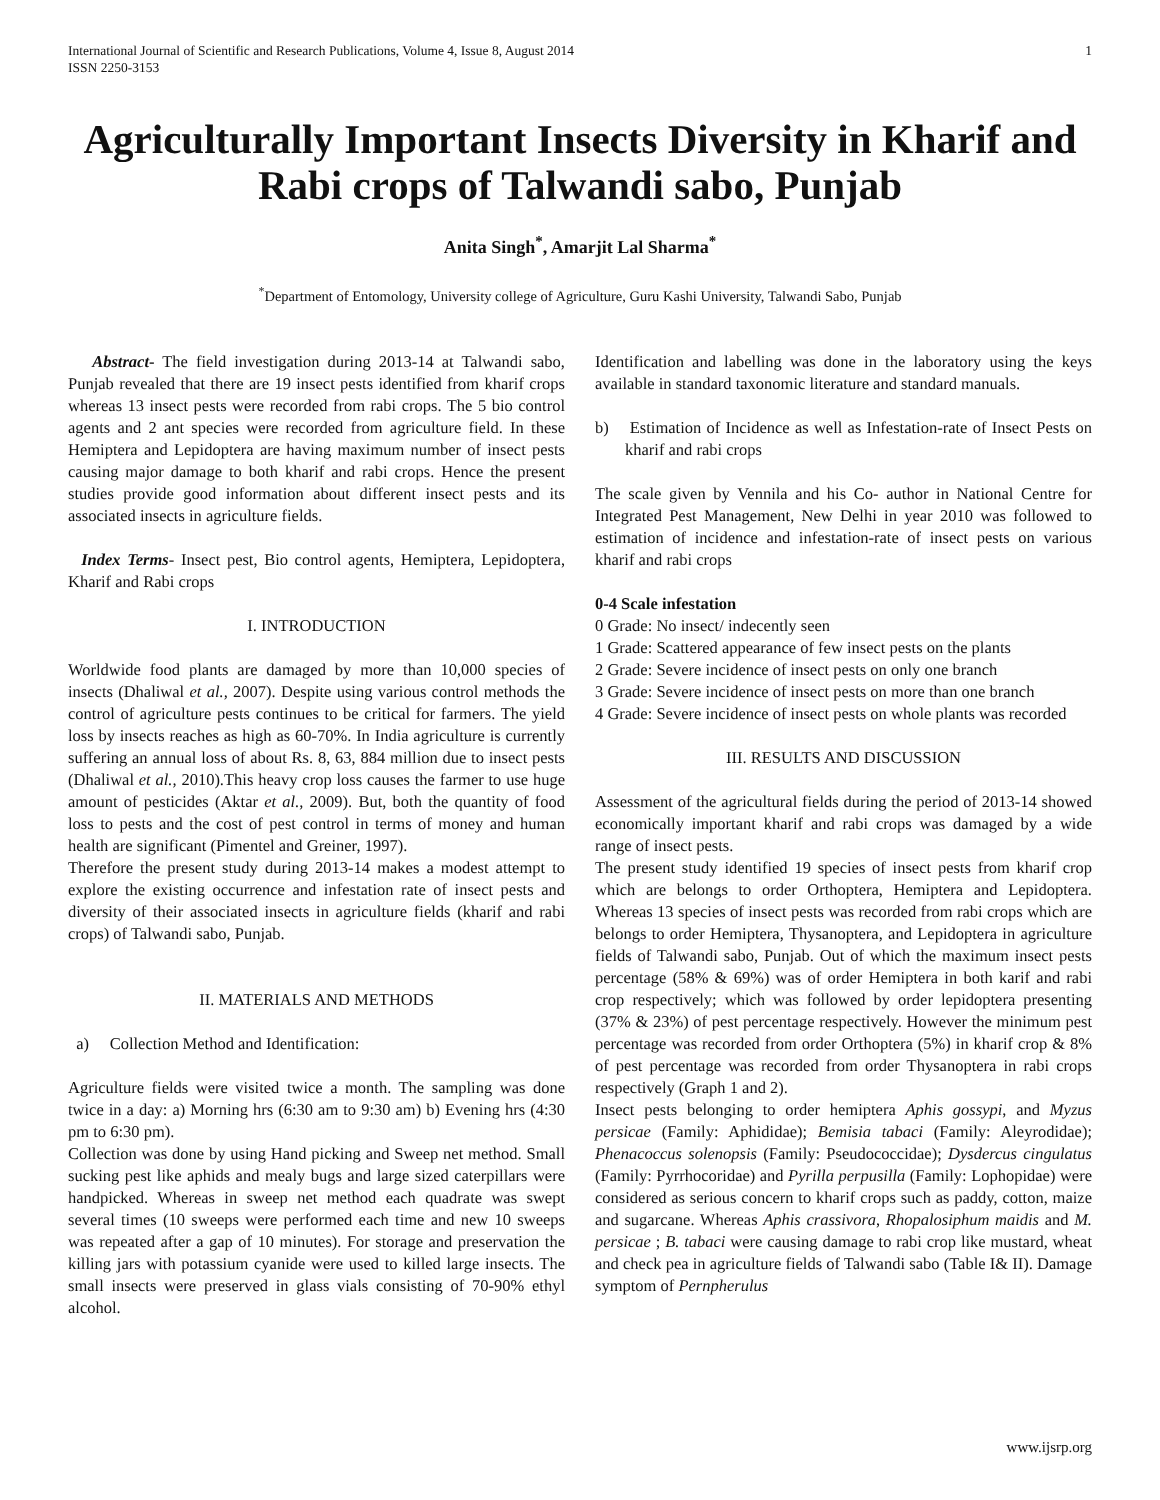International Journal of Scientific and Research Publications, Volume 4, Issue 8, August 2014
ISSN 2250-3153 1
Agriculturally Important Insects Diversity in Kharif and Rabi crops of Talwandi sabo, Punjab
Anita Singh<sup>*</sup>, Amarjit Lal Sharma<sup>*</sup>
<sup>*</sup> Department of Entomology, University college of Agriculture, Guru Kashi University, Talwandi Sabo, Punjab
Abstract- The field investigation during 2013-14 at Talwandi sabo, Punjab revealed that there are 19 insect pests identified from kharif crops whereas 13 insect pests were recorded from rabi crops. The 5 bio control agents and 2 ant species were recorded from agriculture field. In these Hemiptera and Lepidoptera are having maximum number of insect pests causing major damage to both kharif and rabi crops. Hence the present studies provide good information about different insect pests and its associated insects in agriculture fields.
Index Terms- Insect pest, Bio control agents, Hemiptera, Lepidoptera, Kharif and Rabi crops
I. INTRODUCTION
Worldwide food plants are damaged by more than 10,000 species of insects (Dhaliwal et al., 2007). Despite using various control methods the control of agriculture pests continues to be critical for farmers. The yield loss by insects reaches as high as 60-70%. In India agriculture is currently suffering an annual loss of about Rs. 8, 63, 884 million due to insect pests (Dhaliwal et al., 2010).This heavy crop loss causes the farmer to use huge amount of pesticides (Aktar et al., 2009). But, both the quantity of food loss to pests and the cost of pest control in terms of money and human health are significant (Pimentel and Greiner, 1997).
Therefore the present study during 2013-14 makes a modest attempt to explore the existing occurrence and infestation rate of insect pests and diversity of their associated insects in agriculture fields (kharif and rabi crops) of Talwandi sabo, Punjab.
II. MATERIALS AND METHODS
a) Collection Method and Identification:
Agriculture fields were visited twice a month. The sampling was done twice in a day: a) Morning hrs (6:30 am to 9:30 am) b) Evening hrs (4:30 pm to 6:30 pm).
Collection was done by using Hand picking and Sweep net method. Small sucking pest like aphids and mealy bugs and large sized caterpillars were handpicked. Whereas in sweep net method each quadrate was swept several times (10 sweeps were performed each time and new 10 sweeps was repeated after a gap of 10 minutes). For storage and preservation the killing jars with potassium cyanide were used to killed large insects. The small insects were preserved in glass vials consisting of 70-90% ethyl alcohol.
Identification and labelling was done in the laboratory using the keys available in standard taxonomic literature and standard manuals.
b) Estimation of Incidence as well as Infestation-rate of Insect Pests on kharif and rabi crops
The scale given by Vennila and his Co- author in National Centre for Integrated Pest Management, New Delhi in year 2010 was followed to estimation of incidence and infestation-rate of insect pests on various kharif and rabi crops
0-4 Scale infestation
0 Grade: No insect/ indecently seen
1 Grade: Scattered appearance of few insect pests on the plants
2 Grade: Severe incidence of insect pests on only one branch
3 Grade: Severe incidence of insect pests on more than one branch
4 Grade: Severe incidence of insect pests on whole plants was recorded
III. RESULTS AND DISCUSSION
Assessment of the agricultural fields during the period of 2013-14 showed economically important kharif and rabi crops was damaged by a wide range of insect pests.
The present study identified 19 species of insect pests from kharif crop which are belongs to order Orthoptera, Hemiptera and Lepidoptera. Whereas 13 species of insect pests was recorded from rabi crops which are belongs to order Hemiptera, Thysanoptera, and Lepidoptera in agriculture fields of Talwandi sabo, Punjab. Out of which the maximum insect pests percentage (58% & 69%) was of order Hemiptera in both karif and rabi crop respectively; which was followed by order lepidoptera presenting (37% & 23%) of pest percentage respectively. However the minimum pest percentage was recorded from order Orthoptera (5%) in kharif crop & 8% of pest percentage was recorded from order Thysanoptera in rabi crops respectively (Graph 1 and 2).
Insect pests belonging to order hemiptera Aphis gossypi, and Myzus persicae (Family: Aphididae); Bemisia tabaci (Family: Aleyrodidae); Phenacoccus solenopsis (Family: Pseudococcidae); Dysdercus cingulatus (Family: Pyrrhocoridae) and Pyrilla perpusilla (Family: Lophopidae) were considered as serious concern to kharif crops such as paddy, cotton, maize and sugarcane. Whereas Aphis crassivora, Rhopalosiphum maidis and M. persicae ; B. tabaci were causing damage to rabi crop like mustard, wheat and check pea in agriculture fields of Talwandi sabo (Table I& II). Damage symptom of Pernpherulus
www.ijsrp.org